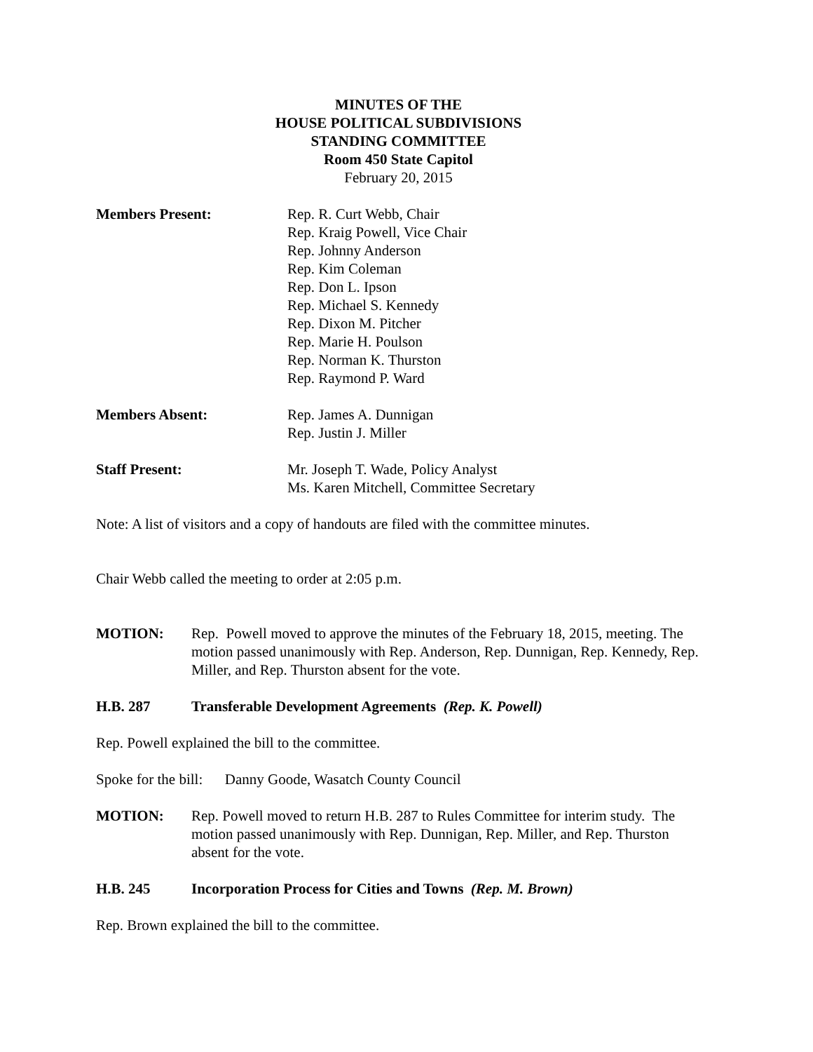MINUTES OF THE
HOUSE POLITICAL SUBDIVISIONS
STANDING COMMITTEE
Room 450 State Capitol
February 20, 2015
Members Present: Rep. R. Curt Webb, Chair
Rep. Kraig Powell, Vice Chair
Rep. Johnny Anderson
Rep. Kim Coleman
Rep. Don L. Ipson
Rep. Michael S. Kennedy
Rep. Dixon M. Pitcher
Rep. Marie H. Poulson
Rep. Norman K. Thurston
Rep. Raymond P. Ward
Members Absent: Rep. James A. Dunnigan
Rep. Justin J. Miller
Staff Present: Mr. Joseph T. Wade, Policy Analyst
Ms. Karen Mitchell, Committee Secretary
Note: A list of visitors and a copy of handouts are filed with the committee minutes.
Chair Webb called the meeting to order at 2:05 p.m.
MOTION: Rep. Powell moved to approve the minutes of the February 18, 2015, meeting. The motion passed unanimously with Rep. Anderson, Rep. Dunnigan, Rep. Kennedy, Rep. Miller, and Rep. Thurston absent for the vote.
H.B. 287 Transferable Development Agreements (Rep. K. Powell)
Rep. Powell explained the bill to the committee.
Spoke for the bill: Danny Goode, Wasatch County Council
MOTION: Rep. Powell moved to return H.B. 287 to Rules Committee for interim study. The motion passed unanimously with Rep. Dunnigan, Rep. Miller, and Rep. Thurston absent for the vote.
H.B. 245 Incorporation Process for Cities and Towns (Rep. M. Brown)
Rep. Brown explained the bill to the committee.